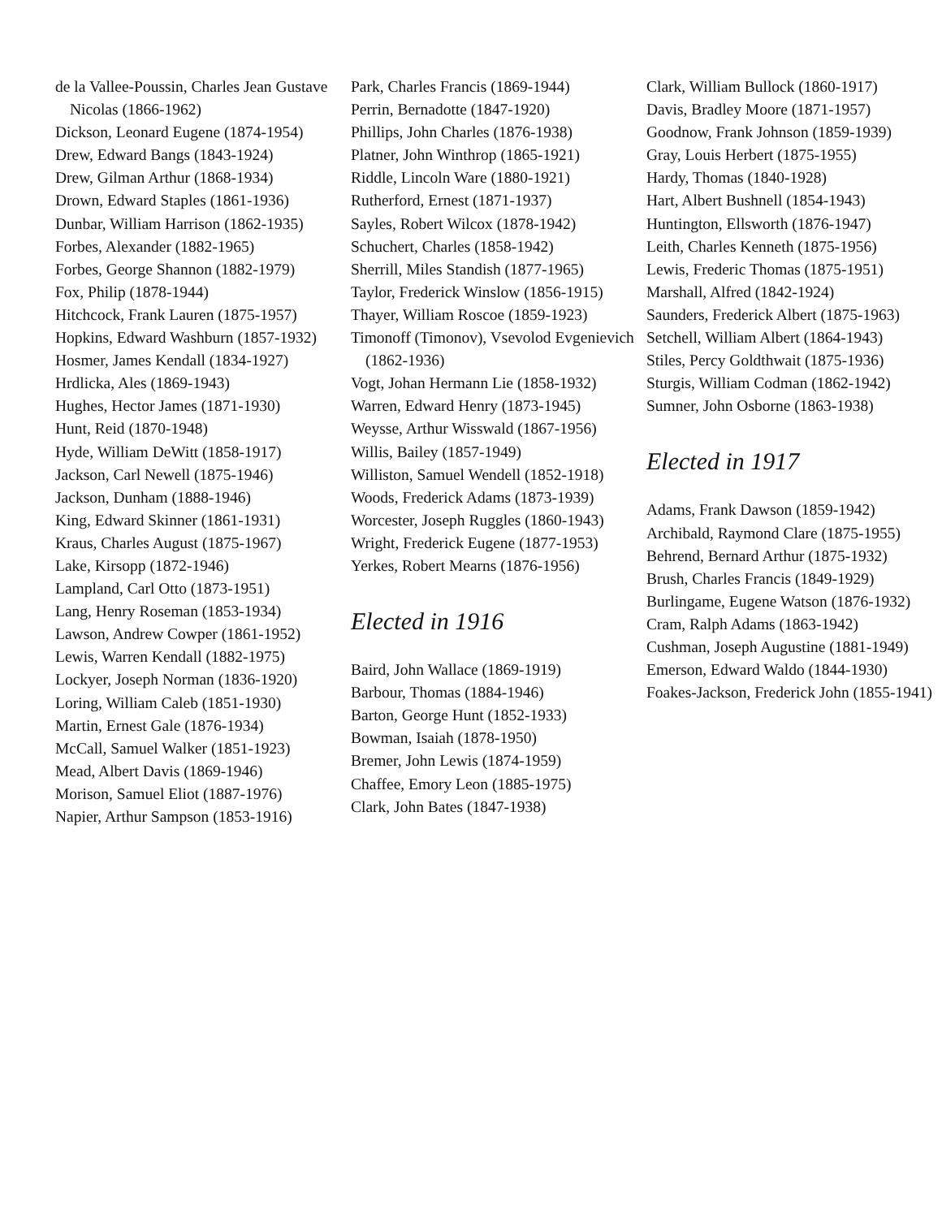de la Vallee-Poussin, Charles Jean Gustave Nicolas (1866-1962)
Dickson, Leonard Eugene (1874-1954)
Drew, Edward Bangs (1843-1924)
Drew, Gilman Arthur (1868-1934)
Drown, Edward Staples (1861-1936)
Dunbar, William Harrison (1862-1935)
Forbes, Alexander (1882-1965)
Forbes, George Shannon (1882-1979)
Fox, Philip (1878-1944)
Hitchcock, Frank Lauren (1875-1957)
Hopkins, Edward Washburn (1857-1932)
Hosmer, James Kendall (1834-1927)
Hrdlicka, Ales (1869-1943)
Hughes, Hector James (1871-1930)
Hunt, Reid (1870-1948)
Hyde, William DeWitt (1858-1917)
Jackson, Carl Newell (1875-1946)
Jackson, Dunham (1888-1946)
King, Edward Skinner (1861-1931)
Kraus, Charles August (1875-1967)
Lake, Kirsopp (1872-1946)
Lampland, Carl Otto (1873-1951)
Lang, Henry Roseman (1853-1934)
Lawson, Andrew Cowper (1861-1952)
Lewis, Warren Kendall (1882-1975)
Lockyer, Joseph Norman (1836-1920)
Loring, William Caleb (1851-1930)
Martin, Ernest Gale (1876-1934)
McCall, Samuel Walker (1851-1923)
Mead, Albert Davis (1869-1946)
Morison, Samuel Eliot (1887-1976)
Napier, Arthur Sampson (1853-1916)
Park, Charles Francis (1869-1944)
Perrin, Bernadotte (1847-1920)
Phillips, John Charles (1876-1938)
Platner, John Winthrop (1865-1921)
Riddle, Lincoln Ware (1880-1921)
Rutherford, Ernest (1871-1937)
Sayles, Robert Wilcox (1878-1942)
Schuchert, Charles (1858-1942)
Sherrill, Miles Standish (1877-1965)
Taylor, Frederick Winslow (1856-1915)
Thayer, William Roscoe (1859-1923)
Timonoff (Timonov), Vsevolod Evgenievich (1862-1936)
Vogt, Johan Hermann Lie (1858-1932)
Warren, Edward Henry (1873-1945)
Weysse, Arthur Wisswald (1867-1956)
Willis, Bailey (1857-1949)
Williston, Samuel Wendell (1852-1918)
Woods, Frederick Adams (1873-1939)
Worcester, Joseph Ruggles (1860-1943)
Wright, Frederick Eugene (1877-1953)
Yerkes, Robert Mearns (1876-1956)
Elected in 1916
Baird, John Wallace (1869-1919)
Barbour, Thomas (1884-1946)
Barton, George Hunt (1852-1933)
Bowman, Isaiah (1878-1950)
Bremer, John Lewis (1874-1959)
Chaffee, Emory Leon (1885-1975)
Clark, John Bates (1847-1938)
Clark, William Bullock (1860-1917)
Davis, Bradley Moore (1871-1957)
Goodnow, Frank Johnson (1859-1939)
Gray, Louis Herbert (1875-1955)
Hardy, Thomas (1840-1928)
Hart, Albert Bushnell (1854-1943)
Huntington, Ellsworth (1876-1947)
Leith, Charles Kenneth (1875-1956)
Lewis, Frederic Thomas (1875-1951)
Marshall, Alfred (1842-1924)
Saunders, Frederick Albert (1875-1963)
Setchell, William Albert (1864-1943)
Stiles, Percy Goldthwait (1875-1936)
Sturgis, William Codman (1862-1942)
Sumner, John Osborne (1863-1938)
Elected in 1917
Adams, Frank Dawson (1859-1942)
Archibald, Raymond Clare (1875-1955)
Behrend, Bernard Arthur (1875-1932)
Brush, Charles Francis (1849-1929)
Burlingame, Eugene Watson (1876-1932)
Cram, Ralph Adams (1863-1942)
Cushman, Joseph Augustine (1881-1949)
Emerson, Edward Waldo (1844-1930)
Foakes-Jackson, Frederick John (1855-1941)